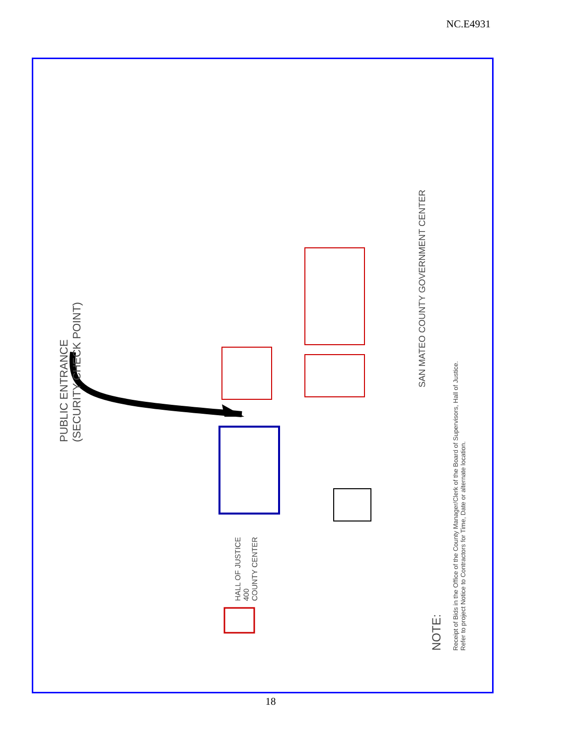NC.E4931
PUBLIC ENTRANCE
(SECURITY CHECK POINT)
HALL OF JUSTICE
400
COUNTY CENTER
SAN MATEO COUNTY GOVERNMENT CENTER
NOTE:
Receipt of Bids in the Office of the County Manager/Clerk of the Board of Supervisors, Hall of Justice.
Refer to project Notice to Contractors for Time, Date or alternate location.
18